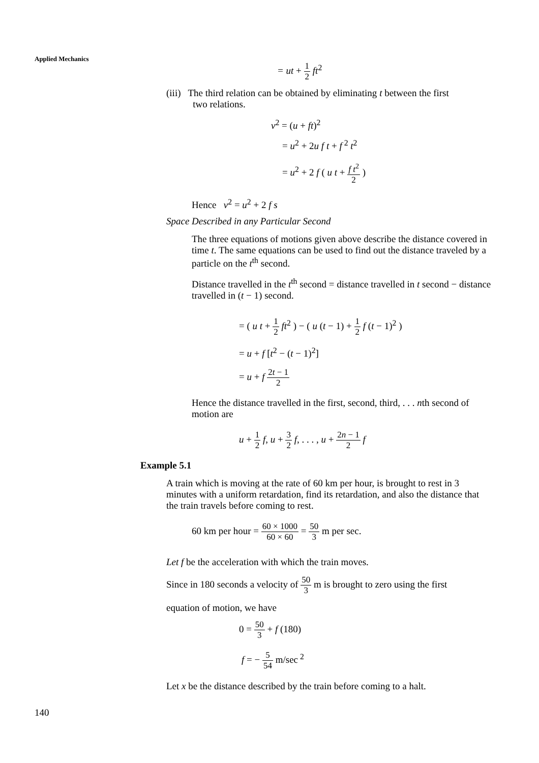Applied Mechanics
= ut + 1 2 ft<sup>2</sup>
(iii) The third relation can be obtained by eliminating t between the first
two relations.
v<sup>2</sup> = (u + ft)<sup>2</sup>
= u<sup>2</sup> + 2u f t + f<sup>2</sup> t<sup>2</sup>
= u<sup>2</sup> + 2 f ( u t + f t<sup>2</sup> 2 )
Hence v<sup>2</sup> = u<sup>2</sup> + 2 f s
Space Described in any Particular Second
The three equations of motions given above describe the distance covered in time t. The same equations can be used to find out the distance traveled by a particle on the t<sup>th</sup> second.
Distance travelled in the t<sup>th</sup> second = distance travelled in t second − distance travelled in (t − 1) second.
= ( u t + 1 2 ft<sup>2</sup> ) − ( u (t − 1) + 1 2 f (t − 1)<sup>2</sup> )
= u + f [t<sup>2</sup> − (t − 1)<sup>2</sup>]
= u + f 2t − 1 2
Hence the distance travelled in the first, second, third, . . . nth second of motion are
u + 1 2 f, u + 3 2 f, . . . , u + 2n − 1 2 f
Example 5.1
A train which is moving at the rate of 60 km per hour, is brought to rest in 3 minutes with a uniform retardation, find its retardation, and also the distance that the train travels before coming to rest.
60 km per hour = 60 × 1000 60 × 60 = 50 3 m per sec.
Let f be the acceleration with which the train moves.
Since in 180 seconds a velocity of 50 3 m is brought to zero using the first
equation of motion, we have
0 = 50 3 + f (180)
f = − 5 54 m/sec<sup>2</sup>
Let x be the distance described by the train before coming to a halt.
140